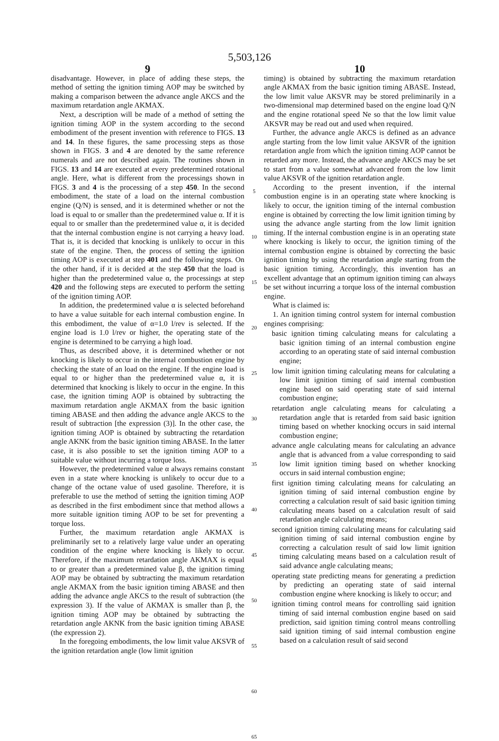5,503,126
9
disadvantage. However, in place of adding these steps, the method of setting the ignition timing AOP may be switched by making a comparison between the advance angle AKCS and the maximum retardation angle AKMAX.
Next, a description will be made of a method of setting the ignition timing AOP in the system according to the second embodiment of the present invention with reference to FIGS. 13 and 14. In these figures, the same processing steps as those shown in FIGS. 3 and 4 are denoted by the same reference numerals and are not described again. The routines shown in FIGS. 13 and 14 are executed at every predetermined rotational angle. Here, what is different from the processings shown in FIGS. 3 and 4 is the processing of a step 450. In the second embodiment, the state of a load on the internal combustion engine (Q/N) is sensed, and it is determined whether or not the load is equal to or smaller than the predetermined value α. If it is equal to or smaller than the predetermined value α, it is decided that the internal combustion engine is not carrying a heavy load. That is, it is decided that knocking is unlikely to occur in this state of the engine. Then, the process of setting the ignition timing AOP is executed at step 401 and the following steps. On the other hand, if it is decided at the step 450 that the load is higher than the predetermined value α, the processings at step 420 and the following steps are executed to perform the setting of the ignition timing AOP.
In addition, the predetermined value α is selected beforehand to have a value suitable for each internal combustion engine. In this embodiment, the value of α=1.0 l/rev is selected. If the engine load is 1.0 l/rev or higher, the operating state of the engine is determined to be carrying a high load.
Thus, as described above, it is determined whether or not knocking is likely to occur in the internal combustion engine by checking the state of an load on the engine. If the engine load is equal to or higher than the predetermined value α, it is determined that knocking is likely to occur in the engine. In this case, the ignition timing AOP is obtained by subtracting the maximum retardation angle AKMAX from the basic ignition timing ABASE and then adding the advance angle AKCS to the result of subtraction [the expression (3)]. In the other case, the ignition timing AOP is obtained by subtracting the retardation angle AKNK from the basic ignition timing ABASE. In the latter case, it is also possible to set the ignition timing AOP to a suitable value without incurring a torque loss.
However, the predetermined value α always remains constant even in a state where knocking is unlikely to occur due to a change of the octane value of used gasoline. Therefore, it is preferable to use the method of setting the ignition timing AOP as described in the first embodiment since that method allows a more suitable ignition timing AOP to be set for preventing a torque loss.
Further, the maximum retardation angle AKMAX is preliminarily set to a relatively large value under an operating condition of the engine where knocking is likely to occur. Therefore, if the maximum retardation angle AKMAX is equal to or greater than a predetermined value β, the ignition timing AOP may be obtained by subtracting the maximum retardation angle AKMAX from the basic ignition timing ABASE and then adding the advance angle AKCS to the result of subtraction (the expression 3). If the value of AKMAX is smaller than β, the ignition timing AOP may be obtained by subtracting the retardation angle AKNK from the basic ignition timing ABASE (the expression 2).
In the foregoing embodiments, the low limit value AKSVR of the ignition retardation angle (low limit ignition
5
10
15
20
25
30
35
40
45
50
55
60
65
10
timing) is obtained by subtracting the maximum retardation angle AKMAX from the basic ignition timing ABASE. Instead, the low limit value AKSVR may be stored preliminarily in a two-dimensional map determined based on the engine load Q/N and the engine rotational speed Ne so that the low limit value AKSVR may be read out and used when required.
Further, the advance angle AKCS is defined as an advance angle starting from the low limit value AKSVR of the ignition retardation angle from which the ignition timing AOP cannot be retarded any more. Instead, the advance angle AKCS may be set to start from a value somewhat advanced from the low limit value AKSVR of the ignition retardation angle.
According to the present invention, if the internal combustion engine is in an operating state where knocking is likely to occur, the ignition timing of the internal combustion engine is obtained by correcting the low limit ignition timing by using the advance angle starting from the low limit ignition timing. If the internal combustion engine is in an operating state where knocking is likely to occur, the ignition timing of the internal combustion engine is obtained by correcting the basic ignition timing by using the retardation angle starting from the basic ignition timing. Accordingly, this invention has an excellent advantage that an optimum ignition timing can always be set without incurring a torque loss of the internal combustion engine.
What is claimed is:
1. An ignition timing control system for internal combustion engines comprising:
basic ignition timing calculating means for calculating a basic ignition timing of an internal combustion engine according to an operating state of said internal combustion engine;
low limit ignition timing calculating means for calculating a low limit ignition timing of said internal combustion engine based on said operating state of said internal combustion engine;
retardation angle calculating means for calculating a retardation angle that is retarded from said basic ignition timing based on whether knocking occurs in said internal combustion engine;
advance angle calculating means for calculating an advance angle that is advanced from a value corresponding to said low limit ignition timing based on whether knocking occurs in said internal combustion engine;
first ignition timing calculating means for calculating an ignition timing of said internal combustion engine by correcting a calculation result of said basic ignition timing calculating means based on a calculation result of said retardation angle calculating means;
second ignition timing calculating means for calculating said ignition timing of said internal combustion engine by correcting a calculation result of said low limit ignition timing calculating means based on a calculation result of said advance angle calculating means;
operating state predicting means for generating a prediction by predicting an operating state of said internal combustion engine where knocking is likely to occur; and
ignition timing control means for controlling said ignition timing of said internal combustion engine based on said prediction, said ignition timing control means controlling said ignition timing of said internal combustion engine based on a calculation result of said second